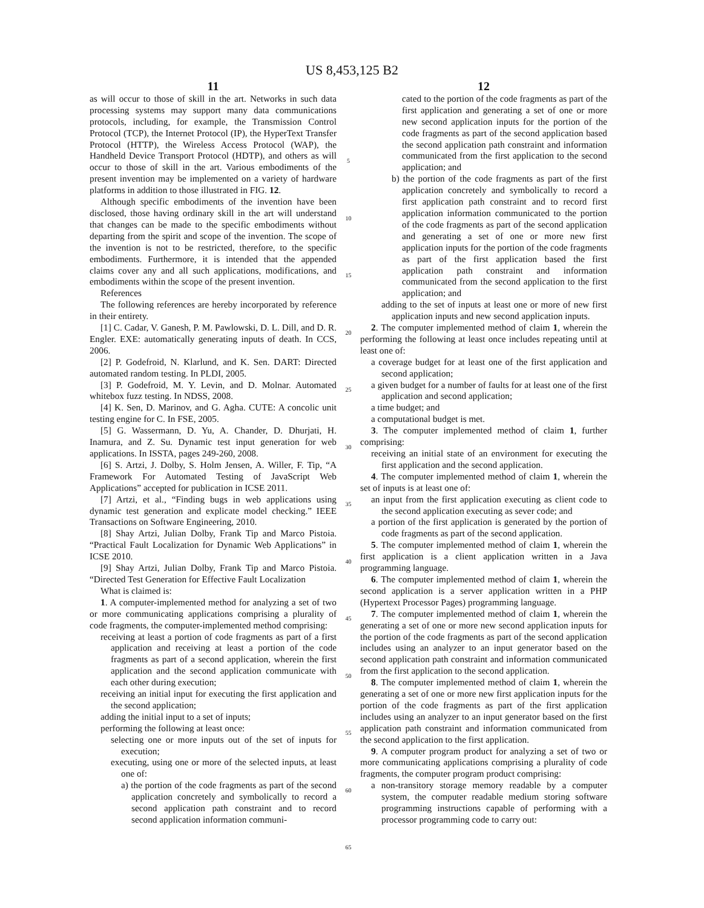US 8,453,125 B2
11
as will occur to those of skill in the art. Networks in such data processing systems may support many data communications protocols, including, for example, the Transmission Control Protocol (TCP), the Internet Protocol (IP), the HyperText Transfer Protocol (HTTP), the Wireless Access Protocol (WAP), the Handheld Device Transport Protocol (HDTP), and others as will occur to those of skill in the art. Various embodiments of the present invention may be implemented on a variety of hardware platforms in addition to those illustrated in FIG. 12.
Although specific embodiments of the invention have been disclosed, those having ordinary skill in the art will understand that changes can be made to the specific embodiments without departing from the spirit and scope of the invention. The scope of the invention is not to be restricted, therefore, to the specific embodiments. Furthermore, it is intended that the appended claims cover any and all such applications, modifications, and embodiments within the scope of the present invention.
References
The following references are hereby incorporated by reference in their entirety.
[1] C. Cadar, V. Ganesh, P. M. Pawlowski, D. L. Dill, and D. R. Engler. EXE: automatically generating inputs of death. In CCS, 2006.
[2] P. Godefroid, N. Klarlund, and K. Sen. DART: Directed automated random testing. In PLDI, 2005.
[3] P. Godefroid, M. Y. Levin, and D. Molnar. Automated whitebox fuzz testing. In NDSS, 2008.
[4] K. Sen, D. Marinov, and G. Agha. CUTE: A concolic unit testing engine for C. In FSE, 2005.
[5] G. Wassermann, D. Yu, A. Chander, D. Dhurjati, H. Inamura, and Z. Su. Dynamic test input generation for web applications. In ISSTA, pages 249-260, 2008.
[6] S. Artzi, J. Dolby, S. Holm Jensen, A. Willer, F. Tip, “A Framework For Automated Testing of JavaScript Web Applications” accepted for publication in ICSE 2011.
[7] Artzi, et al., “Finding bugs in web applications using dynamic test generation and explicate model checking.” IEEE Transactions on Software Engineering, 2010.
[8] Shay Artzi, Julian Dolby, Frank Tip and Marco Pistoia. “Practical Fault Localization for Dynamic Web Applications” in ICSE 2010.
[9] Shay Artzi, Julian Dolby, Frank Tip and Marco Pistoia. “Directed Test Generation for Effective Fault Localization
What is claimed is:
1. A computer-implemented method for analyzing a set of two or more communicating applications comprising a plurality of code fragments, the computer-implemented method comprising:
receiving at least a portion of code fragments as part of a first application and receiving at least a portion of the code fragments as part of a second application, wherein the first application and the second application communicate with each other during execution;
receiving an initial input for executing the first application and the second application;
adding the initial input to a set of inputs;
performing the following at least once:
selecting one or more inputs out of the set of inputs for execution;
executing, using one or more of the selected inputs, at least one of:
a) the portion of the code fragments as part of the second application concretely and symbolically to record a second application path constraint and to record second application information communi-
5
10
15
20
25
30
35
40
45
50
55
60
65
12
cated to the portion of the code fragments as part of the first application and generating a set of one or more new second application inputs for the portion of the code fragments as part of the second application based the second application path constraint and information communicated from the first application to the second application; and
b) the portion of the code fragments as part of the first application concretely and symbolically to record a first application path constraint and to record first application information communicated to the portion of the code fragments as part of the second application and generating a set of one or more new first application inputs for the portion of the code fragments as part of the first application based the first application path constraint and information communicated from the second application to the first application; and
adding to the set of inputs at least one or more of new first application inputs and new second application inputs.
2. The computer implemented method of claim 1, wherein the performing the following at least once includes repeating until at least one of:
a coverage budget for at least one of the first application and second application;
a given budget for a number of faults for at least one of the first application and second application;
a time budget; and
a computational budget is met.
3. The computer implemented method of claim 1, further comprising:
receiving an initial state of an environment for executing the first application and the second application.
4. The computer implemented method of claim 1, wherein the set of inputs is at least one of:
an input from the first application executing as client code to the second application executing as sever code; and
a portion of the first application is generated by the portion of code fragments as part of the second application.
5. The computer implemented method of claim 1, wherein the first application is a client application written in a Java programming language.
6. The computer implemented method of claim 1, wherein the second application is a server application written in a PHP (Hypertext Processor Pages) programming language.
7. The computer implemented method of claim 1, wherein the generating a set of one or more new second application inputs for the portion of the code fragments as part of the second application includes using an analyzer to an input generator based on the second application path constraint and information communicated from the first application to the second application.
8. The computer implemented method of claim 1, wherein the generating a set of one or more new first application inputs for the portion of the code fragments as part of the first application includes using an analyzer to an input generator based on the first application path constraint and information communicated from the second application to the first application.
9. A computer program product for analyzing a set of two or more communicating applications comprising a plurality of code fragments, the computer program product comprising:
a non-transitory storage memory readable by a computer system, the computer readable medium storing software programming instructions capable of performing with a processor programming code to carry out: